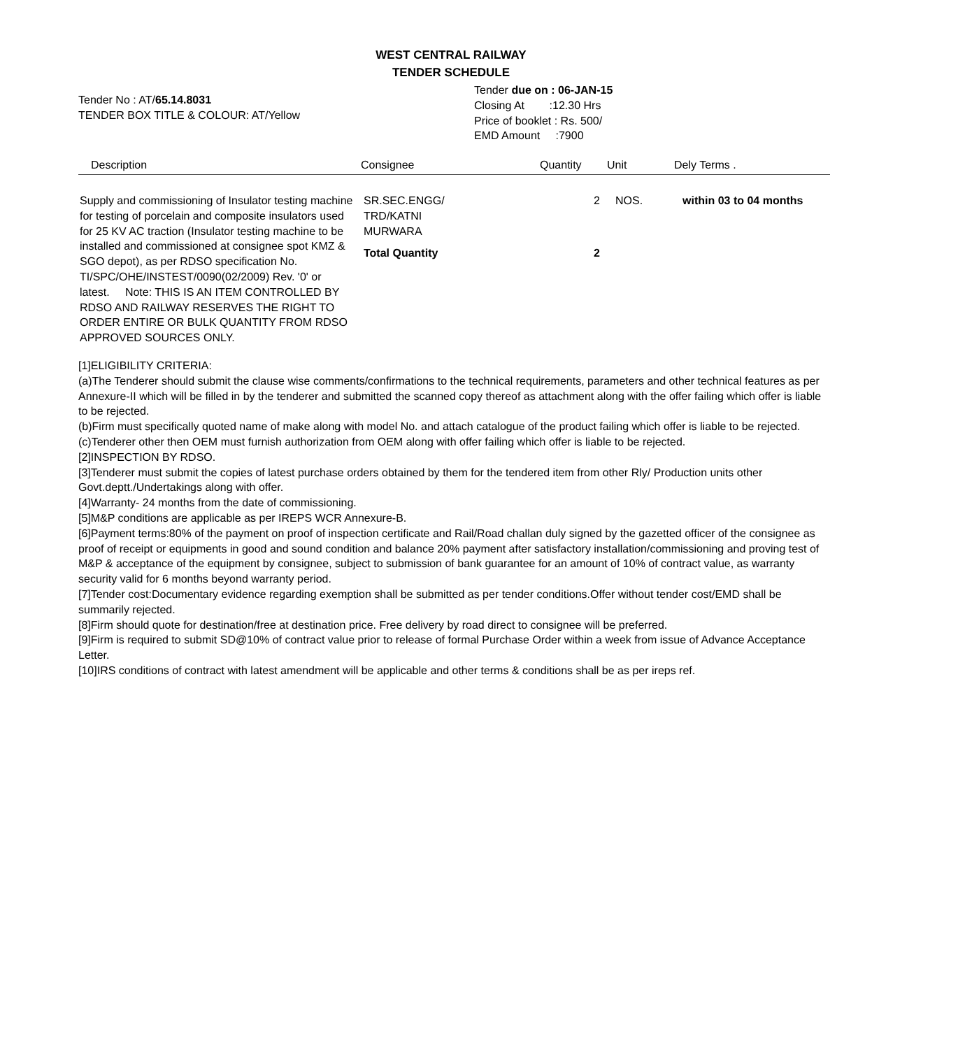WEST CENTRAL RAILWAY
TENDER SCHEDULE
Tender No : AT/65.14.8031
TENDER BOX TITLE & COLOUR: AT/Yellow
Tender due on : 06-JAN-15
Closing At :12.30 Hrs
Price of booklet : Rs. 500/
EMD Amount :7900
| Description | Consignee | Quantity | Unit | Dely Terms . |
| --- | --- | --- | --- | --- |
| Supply and commissioning of Insulator testing machine for testing of porcelain and composite insulators used for 25 KV AC traction (Insulator testing machine to be installed and commissioned at consignee spot KMZ & SGO depot), as per RDSO specification No. TI/SPC/OHE/INSTEST/0090(02/2009) Rev. '0' or latest. Note: THIS IS AN ITEM CONTROLLED BY RDSO AND RAILWAY RESERVES THE RIGHT TO ORDER ENTIRE OR BULK QUANTITY FROM RDSO APPROVED SOURCES ONLY. | SR.SEC.ENGG/ TRD/KATNI MURWARA Total Quantity | 2 2 | NOS. | within 03 to 04 months |
[1]ELIGIBILITY CRITERIA:
(a)The Tenderer should submit the clause wise comments/confirmations to the technical requirements, parameters and other technical features as per Annexure-II which will be filled in by the tenderer and submitted the scanned copy thereof as attachment along with the offer failing which offer is liable to be rejected.
(b)Firm must specifically quoted name of make along with model No. and attach catalogue of the product failing which offer is liable to be rejected.
(c)Tenderer other then OEM must furnish authorization from OEM along with offer failing which offer is liable to be rejected.
[2]INSPECTION BY RDSO.
[3]Tenderer must submit the copies of latest purchase orders obtained by them for the tendered item from other Rly/ Production units other Govt.deptt./Undertakings along with offer.
[4]Warranty- 24 months from the date of commissioning.
[5]M&P conditions are applicable as per IREPS WCR Annexure-B.
[6]Payment terms:80% of the payment on proof of inspection certificate and Rail/Road challan duly signed by the gazetted officer of the consignee as proof of receipt or equipments in good and sound condition and balance 20% payment after satisfactory installation/commissioning and proving test of M&P & acceptance of the equipment by consignee, subject to submission of bank guarantee for an amount of 10% of contract value, as warranty security valid for 6 months beyond warranty period.
[7]Tender cost:Documentary evidence regarding exemption shall be submitted as per tender conditions.Offer without tender cost/EMD shall be summarily rejected.
[8]Firm should quote for destination/free at destination price. Free delivery by road direct to consignee will be preferred.
[9]Firm is required to submit SD@10% of contract value prior to release of formal Purchase Order within a week from issue of Advance Acceptance Letter.
[10]IRS conditions of contract with latest amendment will be applicable and other terms & conditions shall be as per ireps ref.